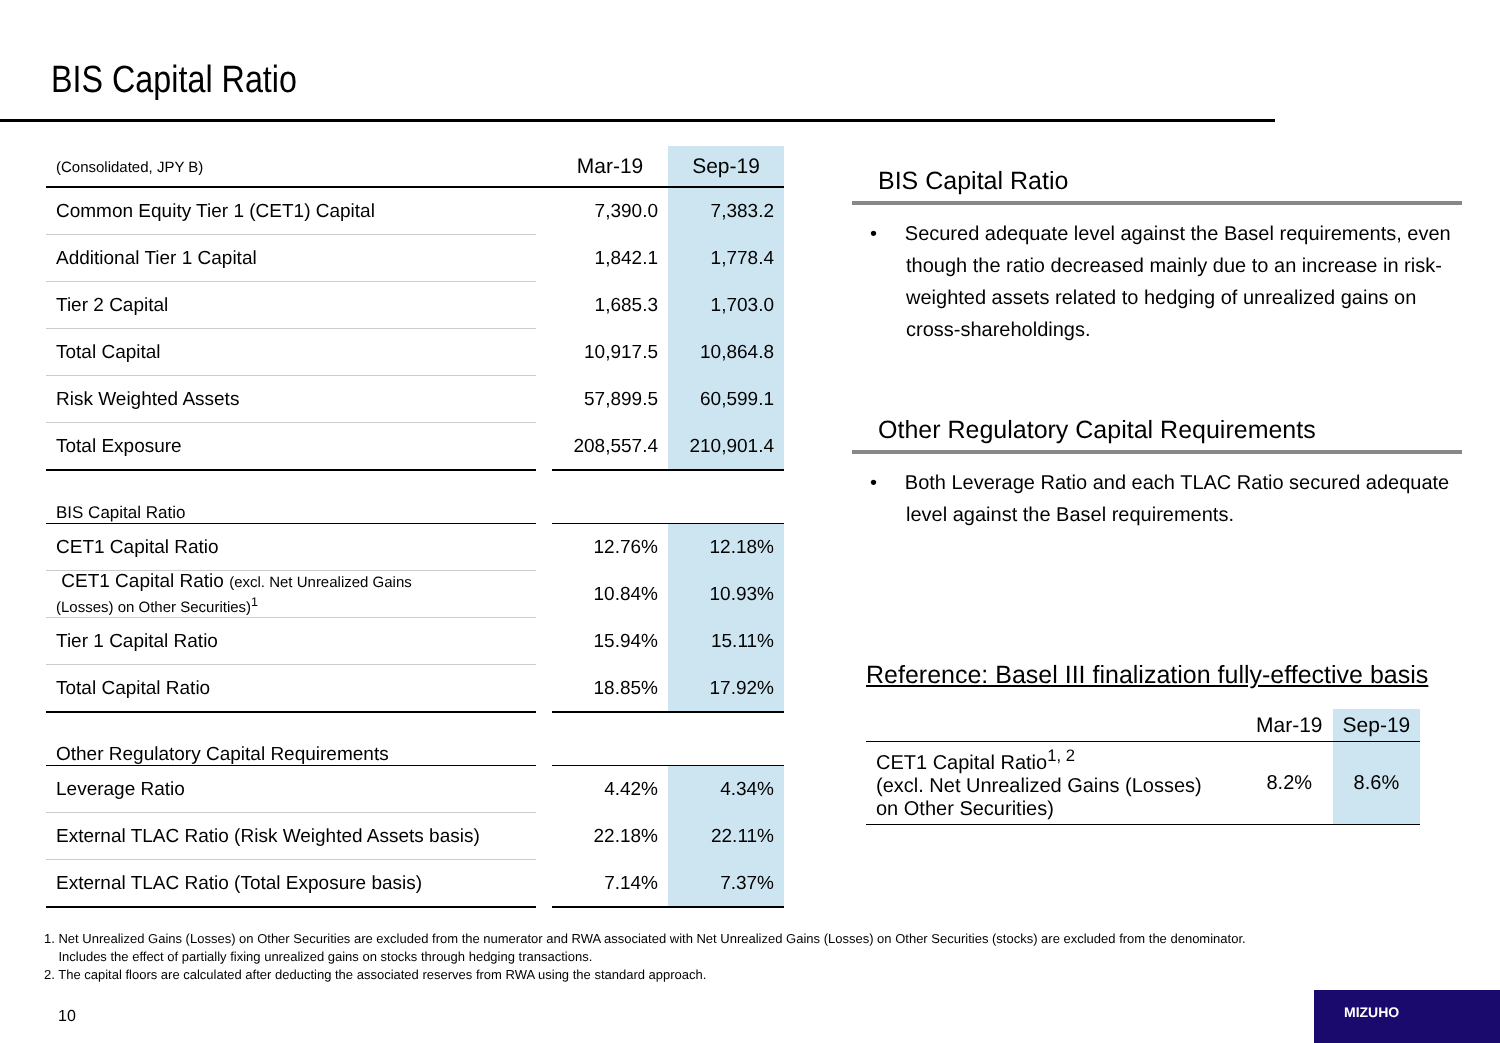BIS Capital Ratio
| (Consolidated, JPY B) | | Mar-19 | Sep-19 |
| Common Equity Tier 1 (CET1) Capital | | 7,390.0 | 7,383.2 |
| Additional Tier 1 Capital | | 1,842.1 | 1,778.4 |
| Tier 2 Capital | | 1,685.3 | 1,703.0 |
| Total Capital | | 10,917.5 | 10,864.8 |
| Risk Weighted Assets | | 57,899.5 | 60,599.1 |
| Total Exposure | | 208,557.4 | 210,901.4 |
| BIS Capital Ratio | | | |
| CET1 Capital Ratio | | 12.76% | 12.18% |
| CET1 Capital Ratio (excl. Net Unrealized Gains (Losses) on Other Securities)<sup>1</sup> | | 10.84% | 10.93% |
| Tier 1 Capital Ratio | | 15.94% | 15.11% |
| Total Capital Ratio | | 18.85% | 17.92% |
| Other Regulatory Capital Requirements | | | |
| Leverage Ratio | | 4.42% | 4.34% |
| External TLAC Ratio (Risk Weighted Assets basis) | | 22.18% | 22.11% |
| External TLAC Ratio (Total Exposure basis) | | 7.14% | 7.37% |
BIS Capital Ratio
• Secured adequate level against the Basel requirements, even though the ratio decreased mainly due to an increase in risk-weighted assets related to hedging of unrealized gains on cross-shareholdings.
Other Regulatory Capital Requirements
• Both Leverage Ratio and each TLAC Ratio secured adequate level against the Basel requirements.
Reference: Basel III finalization fully-effective basis
| | Mar-19 | Sep-19 |
| CET1 Capital Ratio<sup>1, 2</sup> (excl. Net Unrealized Gains (Losses) on Other Securities) | 8.2% | 8.6% |
1. Net Unrealized Gains (Losses) on Other Securities are excluded from the numerator and RWA associated with Net Unrealized Gains (Losses) on Other Securities (stocks) are excluded from the denominator.
Includes the effect of partially fixing unrealized gains on stocks through hedging transactions.
2. The capital floors are calculated after deducting the associated reserves from RWA using the standard approach.
10
MIZUHO